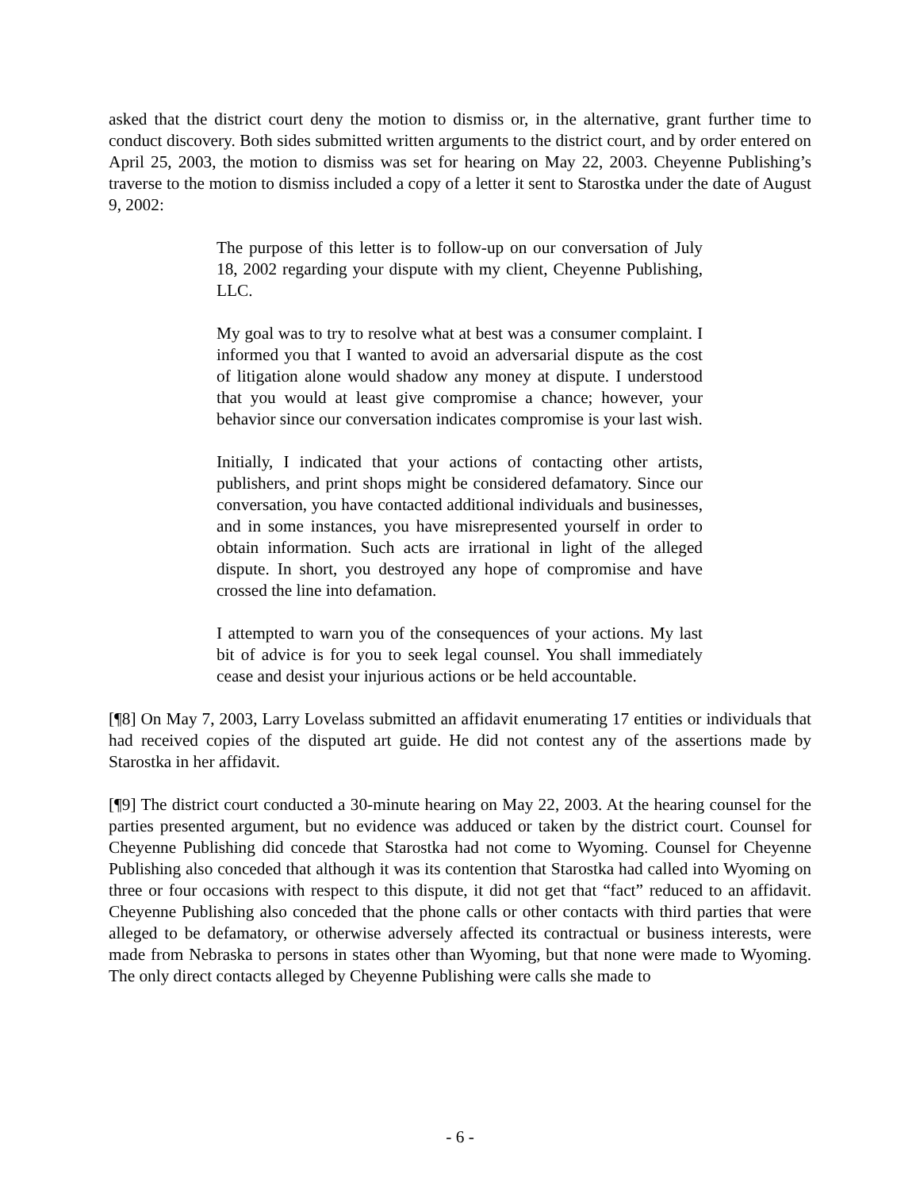asked that the district court deny the motion to dismiss or, in the alternative, grant further time to conduct discovery. Both sides submitted written arguments to the district court, and by order entered on April 25, 2003, the motion to dismiss was set for hearing on May 22, 2003. Cheyenne Publishing’s traverse to the motion to dismiss included a copy of a letter it sent to Starostka under the date of August 9, 2002:
The purpose of this letter is to follow-up on our conversation of July 18, 2002 regarding your dispute with my client, Cheyenne Publishing, LLC.
My goal was to try to resolve what at best was a consumer complaint. I informed you that I wanted to avoid an adversarial dispute as the cost of litigation alone would shadow any money at dispute. I understood that you would at least give compromise a chance; however, your behavior since our conversation indicates compromise is your last wish.
Initially, I indicated that your actions of contacting other artists, publishers, and print shops might be considered defamatory. Since our conversation, you have contacted additional individuals and businesses, and in some instances, you have misrepresented yourself in order to obtain information. Such acts are irrational in light of the alleged dispute. In short, you destroyed any hope of compromise and have crossed the line into defamation.
I attempted to warn you of the consequences of your actions. My last bit of advice is for you to seek legal counsel. You shall immediately cease and desist your injurious actions or be held accountable.
[¶8] On May 7, 2003, Larry Lovelass submitted an affidavit enumerating 17 entities or individuals that had received copies of the disputed art guide. He did not contest any of the assertions made by Starostka in her affidavit.
[¶9] The district court conducted a 30-minute hearing on May 22, 2003. At the hearing counsel for the parties presented argument, but no evidence was adduced or taken by the district court. Counsel for Cheyenne Publishing did concede that Starostka had not come to Wyoming. Counsel for Cheyenne Publishing also conceded that although it was its contention that Starostka had called into Wyoming on three or four occasions with respect to this dispute, it did not get that “fact” reduced to an affidavit. Cheyenne Publishing also conceded that the phone calls or other contacts with third parties that were alleged to be defamatory, or otherwise adversely affected its contractual or business interests, were made from Nebraska to persons in states other than Wyoming, but that none were made to Wyoming. The only direct contacts alleged by Cheyenne Publishing were calls she made to
- 6 -